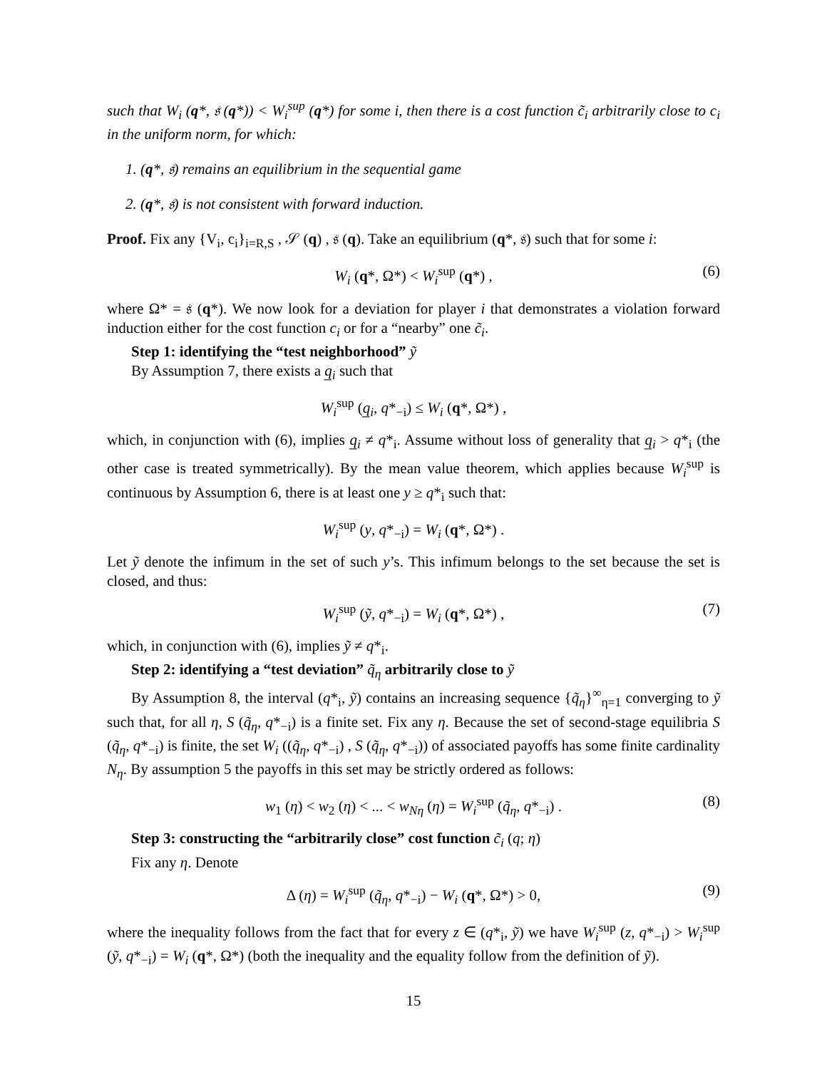such that W<sub>i</sub> (q*, 𝔰 (q*)) < W<sub>i</sub><sup>sup</sup> (q*) for some i, then there is a cost function c̃<sub>i</sub> arbitrarily close to c<sub>i</sub> in the uniform norm, for which:
1. (q*, 𝔰) remains an equilibrium in the sequential game
2. (q*, 𝔰) is not consistent with forward induction.
Proof. Fix any {V<sub>i</sub>, c<sub>i</sub>}<sub>i=R,S</sub> , 𝒮 (q) , 𝔰 (q). Take an equilibrium (q*, 𝔰) such that for some i:
W<sub>i</sub> (q*, Ω*) < W<sub>i</sub><sup>sup</sup> (q*) , (6)
where Ω* = 𝔰 (q*). We now look for a deviation for player i that demonstrates a violation forward induction either for the cost function c<sub>i</sub> or for a “nearby” one c̃<sub>i</sub>.
Step 1: identifying the “test neighborhood” ỹ
By Assumption 7, there exists a q̲<sub>i</sub> such that
W<sub>i</sub><sup>sup</sup> (q̲<sub>i</sub>, q*<sub>−i</sub>) ≤ W<sub>i</sub> (q*, Ω*) ,
which, in conjunction with (6), implies q̲<sub>i</sub> ≠ q*<sub>i</sub>. Assume without loss of generality that q̲<sub>i</sub> > q*<sub>i</sub> (the other case is treated symmetrically). By the mean value theorem, which applies because W<sub>i</sub><sup>sup</sup> is continuous by Assumption 6, there is at least one y ≥ q*<sub>i</sub> such that:
W<sub>i</sub><sup>sup</sup> (y, q*<sub>−i</sub>) = W<sub>i</sub> (q*, Ω*) .
Let ỹ denote the infimum in the set of such y’s. This infimum belongs to the set because the set is closed, and thus:
W<sub>i</sub><sup>sup</sup> (ỹ, q*<sub>−i</sub>) = W<sub>i</sub> (q*, Ω*) , (7)
which, in conjunction with (6), implies ỹ ≠ q*<sub>i</sub>.
Step 2: identifying a “test deviation” q̃<sub>η</sub> arbitrarily close to ỹ
By Assumption 8, the interval (q*<sub>i</sub>, ỹ) contains an increasing sequence {q̃<sub>η</sub>}<sup>∞</sup><sub>η=1</sub> converging to ỹ such that, for all η, S (q̃<sub>η</sub>, q*<sub>−i</sub>) is a finite set. Fix any η. Because the set of second-stage equilibria S (q̃<sub>η</sub>, q*<sub>−i</sub>) is finite, the set W<sub>i</sub> ((q̃<sub>η</sub>, q*<sub>−i</sub>) , S (q̃<sub>η</sub>, q*<sub>−i</sub>)) of associated payoffs has some finite cardinality N<sub>η</sub>. By assumption 5 the payoffs in this set may be strictly ordered as follows:
w<sub>1</sub> (η) < w<sub>2</sub> (η) < ... < w<sub>Nη</sub> (η) = W<sub>i</sub><sup>sup</sup> (q̃<sub>η</sub>, q*<sub>−i</sub>) . (8)
Step 3: constructing the “arbitrarily close” cost function c̃<sub>i</sub> (q; η)
Fix any η. Denote
Δ (η) = W<sub>i</sub><sup>sup</sup> (q̃<sub>η</sub>, q*<sub>−i</sub>) − W<sub>i</sub> (q*, Ω*) > 0, (9)
where the inequality follows from the fact that for every z ∈ (q*<sub>i</sub>, ỹ) we have W<sub>i</sub><sup>sup</sup> (z, q*<sub>−i</sub>) > W<sub>i</sub><sup>sup</sup> (ỹ, q*<sub>−i</sub>) = W<sub>i</sub> (q*, Ω*) (both the inequality and the equality follow from the definition of ỹ).
15